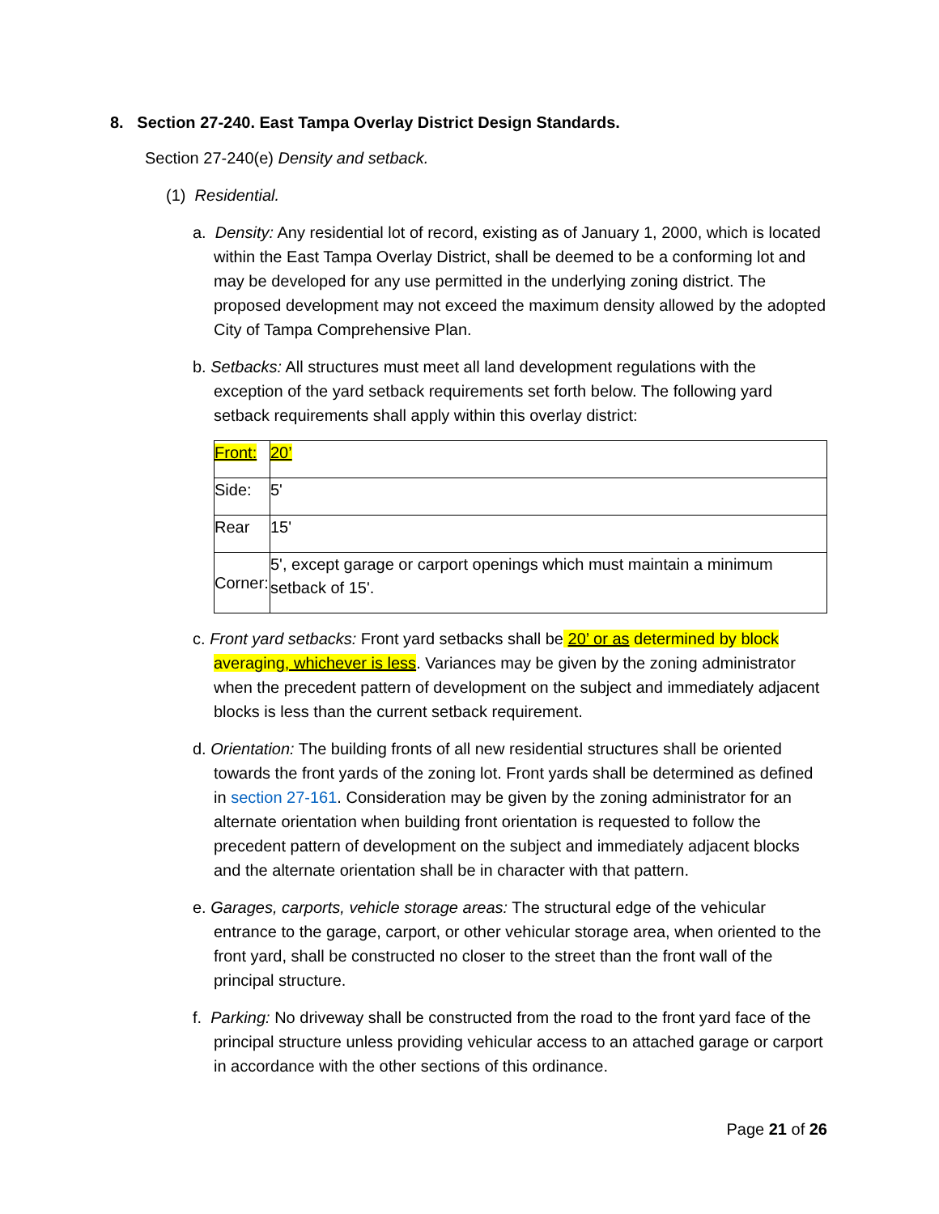8. Section 27-240. East Tampa Overlay District Design Standards.
Section 27-240(e) Density and setback.
(1) Residential.
a. Density: Any residential lot of record, existing as of January 1, 2000, which is located within the East Tampa Overlay District, shall be deemed to be a conforming lot and may be developed for any use permitted in the underlying zoning district. The proposed development may not exceed the maximum density allowed by the adopted City of Tampa Comprehensive Plan.
b. Setbacks: All structures must meet all land development regulations with the exception of the yard setback requirements set forth below. The following yard setback requirements shall apply within this overlay district:
| Front: | 20’ |
| Side: | 5' |
| Rear | 15' |
| Corner: | 5', except garage or carport openings which must maintain a minimum setback of 15'. |
c. Front yard setbacks: Front yard setbacks shall be 20’ or as determined by block averaging, whichever is less. Variances may be given by the zoning administrator when the precedent pattern of development on the subject and immediately adjacent blocks is less than the current setback requirement.
d. Orientation: The building fronts of all new residential structures shall be oriented towards the front yards of the zoning lot. Front yards shall be determined as defined in section 27-161. Consideration may be given by the zoning administrator for an alternate orientation when building front orientation is requested to follow the precedent pattern of development on the subject and immediately adjacent blocks and the alternate orientation shall be in character with that pattern.
e. Garages, carports, vehicle storage areas: The structural edge of the vehicular entrance to the garage, carport, or other vehicular storage area, when oriented to the front yard, shall be constructed no closer to the street than the front wall of the principal structure.
f. Parking: No driveway shall be constructed from the road to the front yard face of the principal structure unless providing vehicular access to an attached garage or carport in accordance with the other sections of this ordinance.
Page 21 of 26